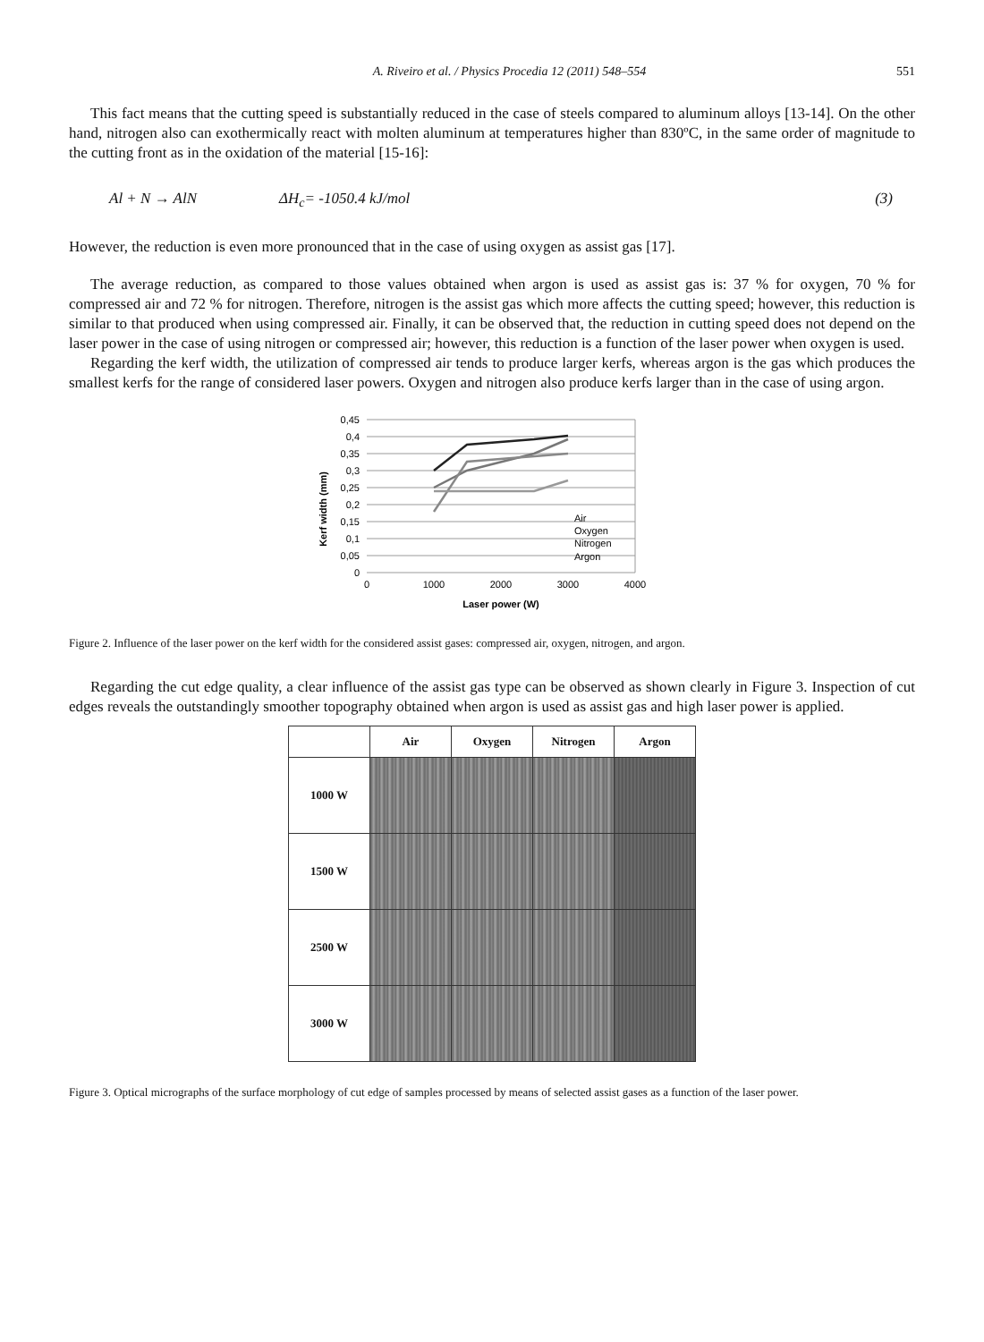A. Riveiro et al. / Physics Procedia 12 (2011) 548–554 551
This fact means that the cutting speed is substantially reduced in the case of steels compared to aluminum alloys [13-14]. On the other hand, nitrogen also can exothermically react with molten aluminum at temperatures higher than 830ºC, in the same order of magnitude to the cutting front as in the oxidation of the material [15-16]:
Al + N → AlN ΔH<sub>c</sub>= -1050.4 kJ/mol (3)
However, the reduction is even more pronounced that in the case of using oxygen as assist gas [17].
The average reduction, as compared to those values obtained when argon is used as assist gas is: 37 % for oxygen, 70 % for compressed air and 72 % for nitrogen. Therefore, nitrogen is the assist gas which more affects the cutting speed; however, this reduction is similar to that produced when using compressed air. Finally, it can be observed that, the reduction in cutting speed does not depend on the laser power in the case of using nitrogen or compressed air; however, this reduction is a function of the laser power when oxygen is used.
Regarding the kerf width, the utilization of compressed air tends to produce larger kerfs, whereas argon is the gas which produces the smallest kerfs for the range of considered laser powers. Oxygen and nitrogen also produce kerfs larger than in the case of using argon.
Kerf width (mm)
0,45
0,4
0,35
0,3
0,25
0,2
0,15
0,1
0,05
0
0
1000
2000
3000
4000
Laser power (W)
Air
Oxygen
Nitrogen
Argon
Figure 2. Influence of the laser power on the kerf width for the considered assist gases: compressed air, oxygen, nitrogen, and argon.
Regarding the cut edge quality, a clear influence of the assist gas type can be observed as shown clearly in Figure 3. Inspection of cut edges reveals the outstandingly smoother topography obtained when argon is used as assist gas and high laser power is applied.
| | Air | Oxygen | Nitrogen | Argon |
| --- | --- | --- | --- | --- |
| 1000 W | | | | |
| 1500 W | | | | |
| 2500 W | | | | |
| 3000 W | | | | |
Figure 3. Optical micrographs of the surface morphology of cut edge of samples processed by means of selected assist gases as a function of the laser power.